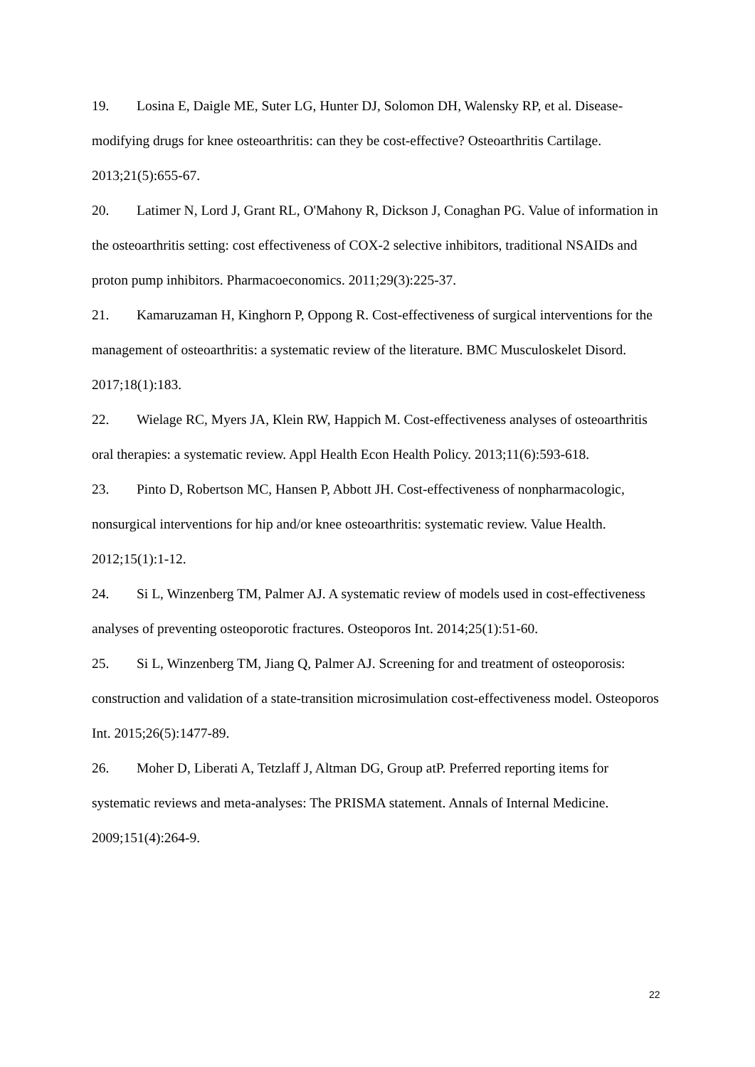19. Losina E, Daigle ME, Suter LG, Hunter DJ, Solomon DH, Walensky RP, et al. Disease-modifying drugs for knee osteoarthritis: can they be cost-effective? Osteoarthritis Cartilage. 2013;21(5):655-67.
20. Latimer N, Lord J, Grant RL, O'Mahony R, Dickson J, Conaghan PG. Value of information in the osteoarthritis setting: cost effectiveness of COX-2 selective inhibitors, traditional NSAIDs and proton pump inhibitors. Pharmacoeconomics. 2011;29(3):225-37.
21. Kamaruzaman H, Kinghorn P, Oppong R. Cost-effectiveness of surgical interventions for the management of osteoarthritis: a systematic review of the literature. BMC Musculoskelet Disord. 2017;18(1):183.
22. Wielage RC, Myers JA, Klein RW, Happich M. Cost-effectiveness analyses of osteoarthritis oral therapies: a systematic review. Appl Health Econ Health Policy. 2013;11(6):593-618.
23. Pinto D, Robertson MC, Hansen P, Abbott JH. Cost-effectiveness of nonpharmacologic, nonsurgical interventions for hip and/or knee osteoarthritis: systematic review. Value Health. 2012;15(1):1-12.
24. Si L, Winzenberg TM, Palmer AJ. A systematic review of models used in cost-effectiveness analyses of preventing osteoporotic fractures. Osteoporos Int. 2014;25(1):51-60.
25. Si L, Winzenberg TM, Jiang Q, Palmer AJ. Screening for and treatment of osteoporosis: construction and validation of a state-transition microsimulation cost-effectiveness model. Osteoporos Int. 2015;26(5):1477-89.
26. Moher D, Liberati A, Tetzlaff J, Altman DG, Group atP. Preferred reporting items for systematic reviews and meta-analyses: The PRISMA statement. Annals of Internal Medicine. 2009;151(4):264-9.
22